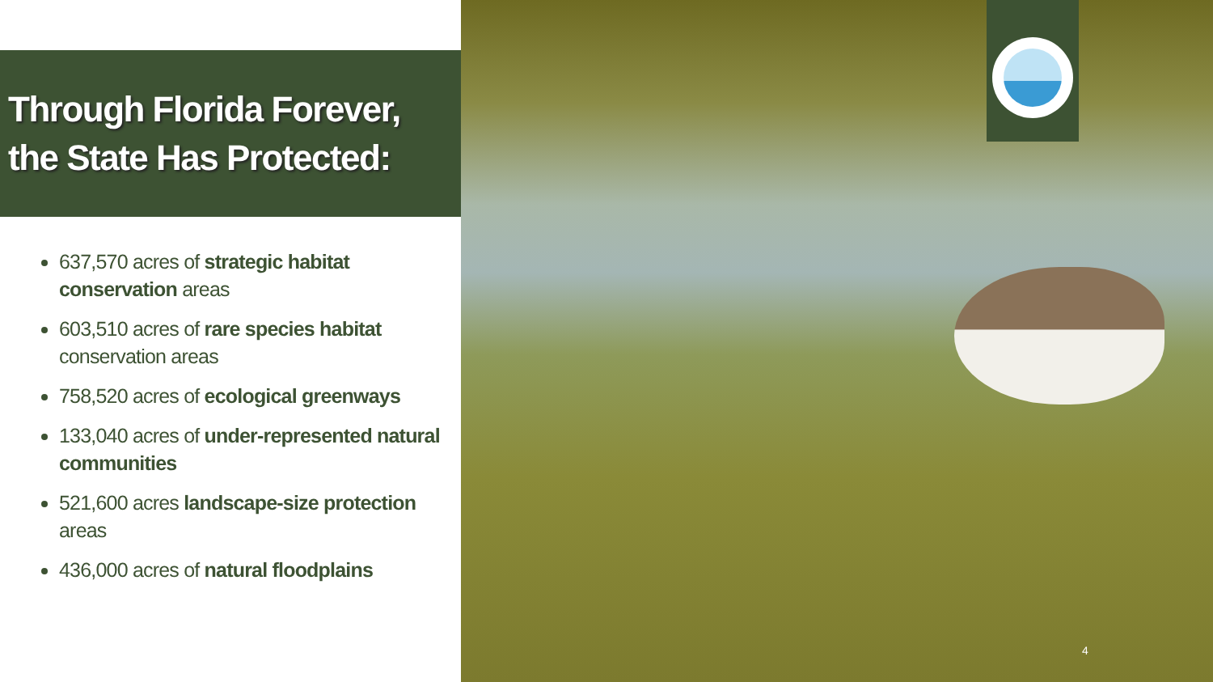Through Florida Forever,
the State Has Protected:
637,570 acres of strategic habitat conservation areas
603,510 acres of rare species habitat conservation areas
758,520 acres of ecological greenways
133,040 acres of under-represented natural communities
521,600 acres landscape-size protection areas
436,000 acres of natural floodplains
4